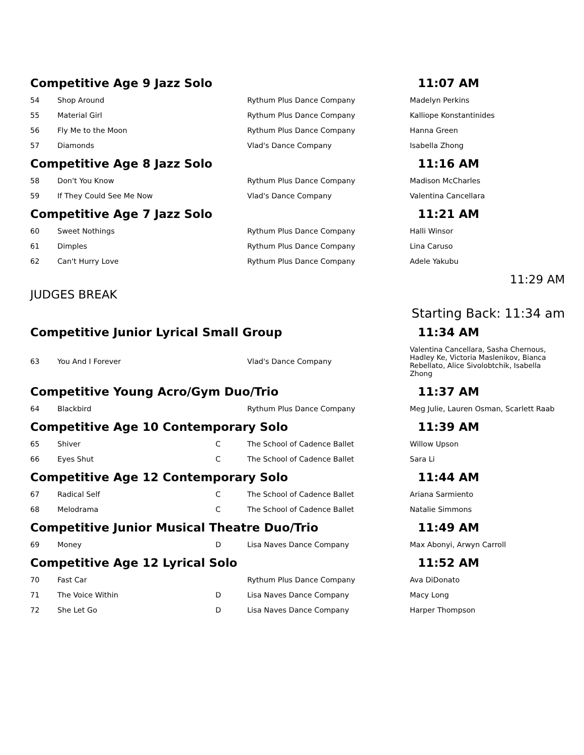Competitive Age 9 Jazz Solo 11:07 AM
| 54 | Shop Around | | Rythum Plus Dance Company | Madelyn Perkins |
| 55 | Material Girl | | Rythum Plus Dance Company | Kalliope Konstantinides |
| 56 | Fly Me to the Moon | | Rythum Plus Dance Company | Hanna Green |
| 57 | Diamonds | | Vlad's Dance Company | Isabella Zhong |
Competitive Age 8 Jazz Solo 11:16 AM
| 58 | Don't You Know | | Rythum Plus Dance Company | Madison McCharles |
| 59 | If They Could See Me Now | | Vlad's Dance Company | Valentina Cancellara |
Competitive Age 7 Jazz Solo 11:21 AM
| 60 | Sweet Nothings | | Rythum Plus Dance Company | Halli Winsor |
| 61 | Dimples | | Rythum Plus Dance Company | Lina Caruso |
| 62 | Can't Hurry Love | | Rythum Plus Dance Company | Adele Yakubu |
JUDGES BREAK 11:29 AM
Starting Back: 11:34 am
Competitive Junior Lyrical Small Group 11:34 AM
| 63 | You And I Forever | | Vlad's Dance Company | Valentina Cancellara, Sasha Chernous, Hadley Ke, Victoria Maslenikov, Bianca Rebellato, Alice Sivolobtchik, Isabella Zhong |
Competitive Young Acro/Gym Duo/Trio 11:37 AM
| 64 | Blackbird | | Rythum Plus Dance Company | Meg Julie, Lauren Osman, Scarlett Raab |
Competitive Age 10 Contemporary Solo 11:39 AM
| 65 | Shiver | C | The School of Cadence Ballet | Willow Upson |
| 66 | Eyes Shut | C | The School of Cadence Ballet | Sara Li |
Competitive Age 12 Contemporary Solo 11:44 AM
| 67 | Radical Self | C | The School of Cadence Ballet | Ariana Sarmiento |
| 68 | Melodrama | C | The School of Cadence Ballet | Natalie Simmons |
Competitive Junior Musical Theatre Duo/Trio 11:49 AM
| 69 | Money | D | Lisa Naves Dance Company | Max Abonyi, Arwyn Carroll |
Competitive Age 12 Lyrical Solo 11:52 AM
| 70 | Fast Car | | Rythum Plus Dance Company | Ava DiDonato |
| 71 | The Voice Within | D | Lisa Naves Dance Company | Macy Long |
| 72 | She Let Go | D | Lisa Naves Dance Company | Harper Thompson |